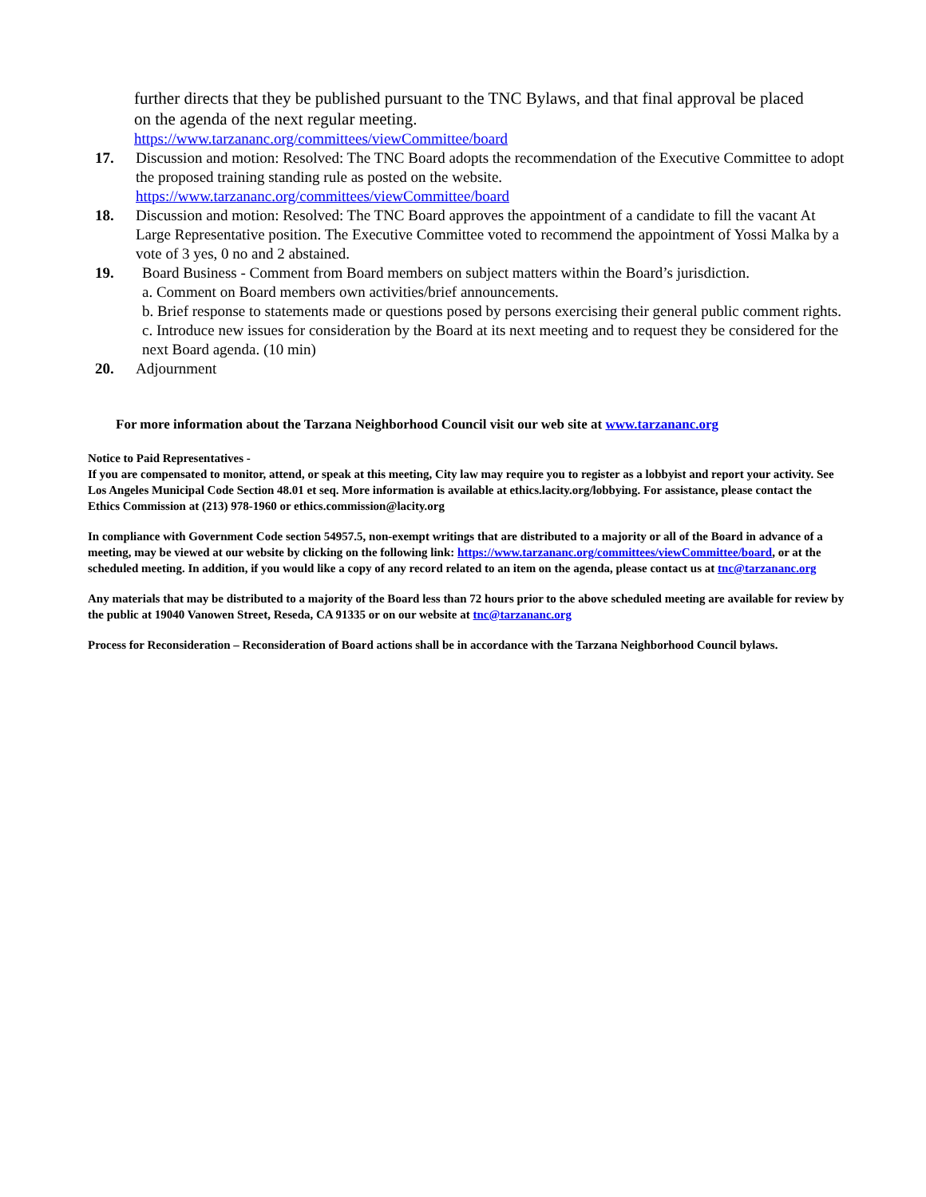further directs that they be published pursuant to the TNC Bylaws, and that final approval be placed on the agenda of the next regular meeting.
https://www.tarzananc.org/committees/viewCommittee/board
17. Discussion and motion: Resolved: The TNC Board adopts the recommendation of the Executive Committee to adopt the proposed training standing rule as posted on the website.
https://www.tarzananc.org/committees/viewCommittee/board
18. Discussion and motion: Resolved: The TNC Board approves the appointment of a candidate to fill the vacant At Large Representative position. The Executive Committee voted to recommend the appointment of Yossi Malka by a vote of 3 yes, 0 no and 2 abstained.
19. Board Business - Comment from Board members on subject matters within the Board’s jurisdiction.
a. Comment on Board members own activities/brief announcements.
b. Brief response to statements made or questions posed by persons exercising their general public comment rights.
c. Introduce new issues for consideration by the Board at its next meeting and to request they be considered for the next Board agenda. (10 min)
20. Adjournment
For more information about the Tarzana Neighborhood Council visit our web site at www.tarzananc.org
Notice to Paid Representatives -
If you are compensated to monitor, attend, or speak at this meeting, City law may require you to register as a lobbyist and report your activity. See Los Angeles Municipal Code Section 48.01 et seq. More information is available at ethics.lacity.org/lobbying. For assistance, please contact the Ethics Commission at (213) 978-1960 or ethics.commission@lacity.org
In compliance with Government Code section 54957.5, non-exempt writings that are distributed to a majority or all of the Board in advance of a meeting, may be viewed at our website by clicking on the following link: https://www.tarzananc.org/committees/viewCommittee/board, or at the scheduled meeting. In addition, if you would like a copy of any record related to an item on the agenda, please contact us at tnc@tarzananc.org
Any materials that may be distributed to a majority of the Board less than 72 hours prior to the above scheduled meeting are available for review by the public at 19040 Vanowen Street, Reseda, CA 91335 or on our website at tnc@tarzananc.org
Process for Reconsideration – Reconsideration of Board actions shall be in accordance with the Tarzana Neighborhood Council bylaws.